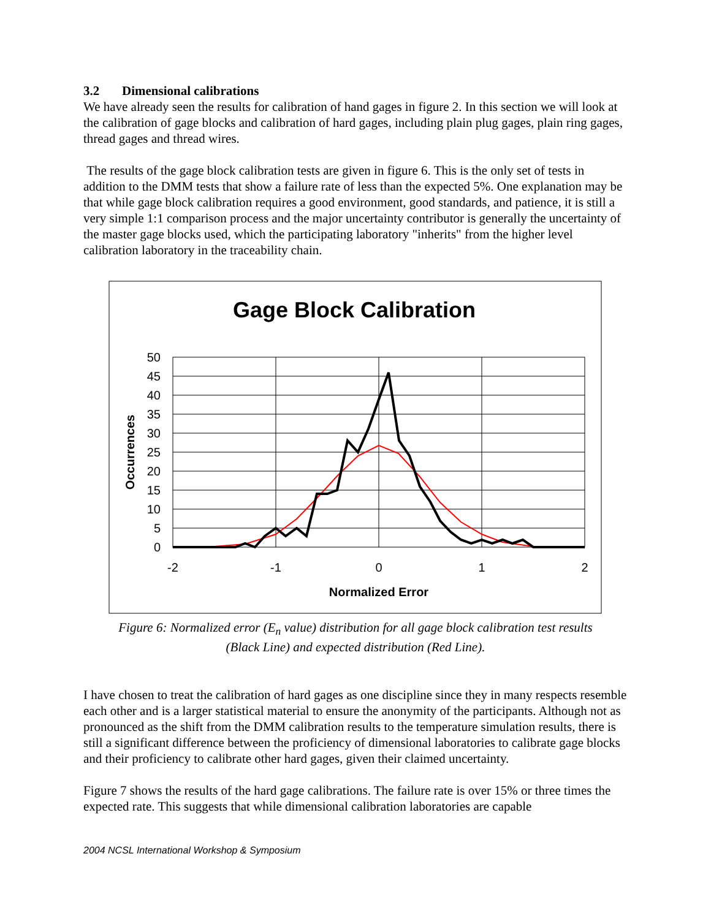3.2 Dimensional calibrations
We have already seen the results for calibration of hand gages in figure 2. In this section we will look at the calibration of gage blocks and calibration of hard gages, including plain plug gages, plain ring gages, thread gages and thread wires.
The results of the gage block calibration tests are given in figure 6. This is the only set of tests in addition to the DMM tests that show a failure rate of less than the expected 5%. One explanation may be that while gage block calibration requires a good environment, good standards, and patience, it is still a very simple 1:1 comparison process and the major uncertainty contributor is generally the uncertainty of the master gage blocks used, which the participating laboratory "inherits" from the higher level calibration laboratory in the traceability chain.
Gage Block Calibration
50
45
40
35
30
25
20
15
10
5
0
-2
-1
0
1
2
Normalized Error
Occurrences
Figure 6: Normalized error (E<sub>n</sub> value) distribution for all gage block calibration test results
(Black Line) and expected distribution (Red Line).
I have chosen to treat the calibration of hard gages as one discipline since they in many respects resemble each other and is a larger statistical material to ensure the anonymity of the participants. Although not as pronounced as the shift from the DMM calibration results to the temperature simulation results, there is still a significant difference between the proficiency of dimensional laboratories to calibrate gage blocks and their proficiency to calibrate other hard gages, given their claimed uncertainty.
Figure 7 shows the results of the hard gage calibrations. The failure rate is over 15% or three times the expected rate. This suggests that while dimensional calibration laboratories are capable
2004 NCSL International Workshop & Symposium